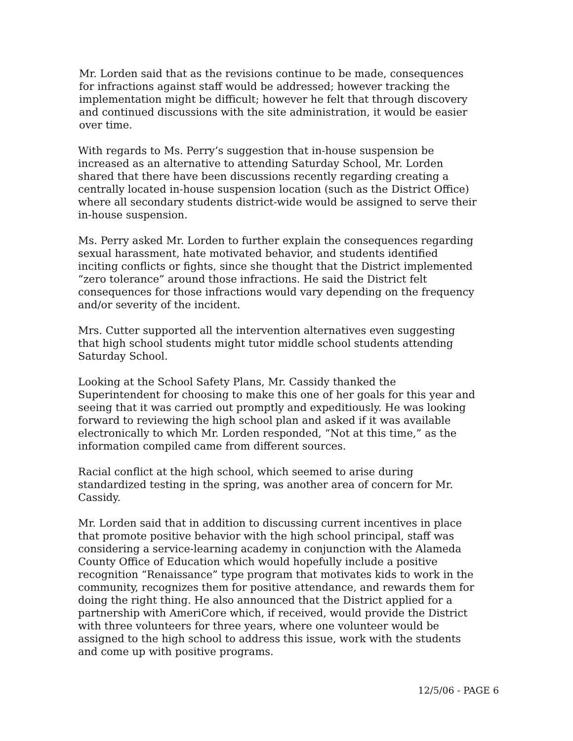Mr. Lorden said that as the revisions continue to be made, consequences for infractions against staff would be addressed; however tracking the implementation might be difficult; however he felt that through discovery and continued discussions with the site administration, it would be easier over time.
With regards to Ms. Perry’s suggestion that in-house suspension be increased as an alternative to attending Saturday School, Mr. Lorden shared that there have been discussions recently regarding creating a centrally located in-house suspension location (such as the District Office) where all secondary students district-wide would be assigned to serve their in-house suspension.
Ms. Perry asked Mr. Lorden to further explain the consequences regarding sexual harassment, hate motivated behavior, and students identified inciting conflicts or fights, since she thought that the District implemented “zero tolerance” around those infractions. He said the District felt consequences for those infractions would vary depending on the frequency and/or severity of the incident.
Mrs. Cutter supported all the intervention alternatives even suggesting that high school students might tutor middle school students attending Saturday School.
Looking at the School Safety Plans, Mr. Cassidy thanked the Superintendent for choosing to make this one of her goals for this year and seeing that it was carried out promptly and expeditiously. He was looking forward to reviewing the high school plan and asked if it was available electronically to which Mr. Lorden responded, “Not at this time,” as the information compiled came from different sources.
Racial conflict at the high school, which seemed to arise during standardized testing in the spring, was another area of concern for Mr. Cassidy.
Mr. Lorden said that in addition to discussing current incentives in place that promote positive behavior with the high school principal, staff was considering a service-learning academy in conjunction with the Alameda County Office of Education which would hopefully include a positive recognition “Renaissance” type program that motivates kids to work in the community, recognizes them for positive attendance, and rewards them for doing the right thing. He also announced that the District applied for a partnership with AmeriCore which, if received, would provide the District with three volunteers for three years, where one volunteer would be assigned to the high school to address this issue, work with the students and come up with positive programs.
12/5/06 - PAGE 6